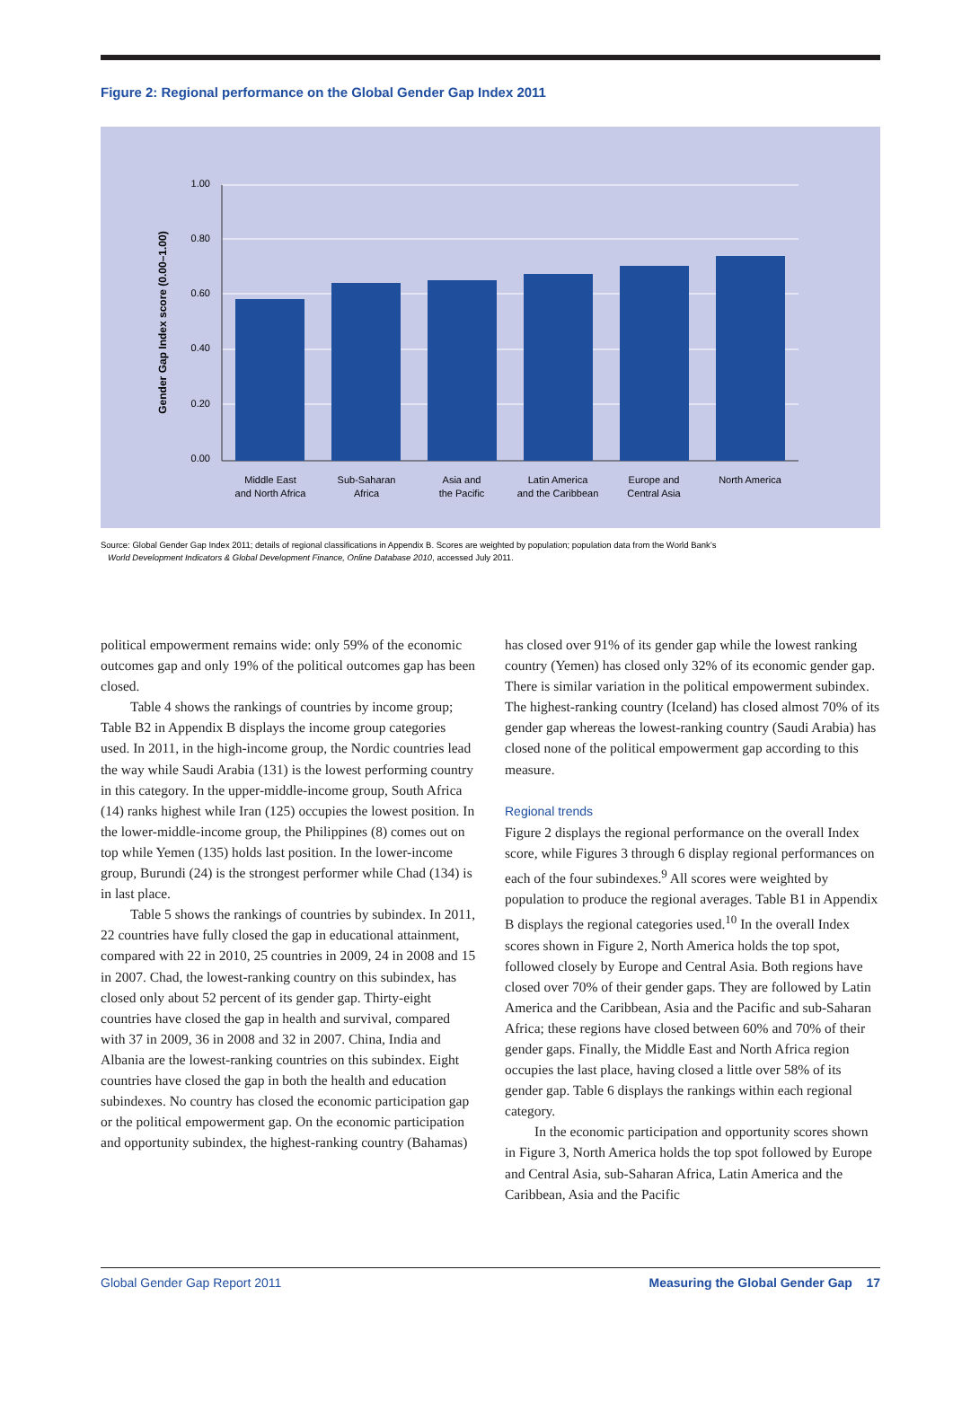Figure 2: Regional performance on the Global Gender Gap Index 2011
1.00
0.80
0.60
0.40
0.20
0.00
Gender Gap Index score (0.00–1.00)
Middle East
and North Africa
Sub-Saharan
Africa
Asia and
the Pacific
Latin America
and the Caribbean
Europe and
Central Asia
North America
Source: Global Gender Gap Index 2011; details of regional classifications in Appendix B. Scores are weighted by population; population data from the World Bank’s
World Development Indicators & Global Development Finance, Online Database 2010, accessed July 2011.
political empowerment remains wide: only 59% of the economic outcomes gap and only 19% of the political outcomes gap has been closed.
Table 4 shows the rankings of countries by income group; Table B2 in Appendix B displays the income group categories used. In 2011, in the high-income group, the Nordic countries lead the way while Saudi Arabia (131) is the lowest performing country in this category. In the upper-middle-income group, South Africa (14) ranks highest while Iran (125) occupies the lowest position. In the lower-middle-income group, the Philippines (8) comes out on top while Yemen (135) holds last position. In the lower-income group, Burundi (24) is the strongest performer while Chad (134) is in last place.
Table 5 shows the rankings of countries by subindex. In 2011, 22 countries have fully closed the gap in educational attainment, compared with 22 in 2010, 25 countries in 2009, 24 in 2008 and 15 in 2007. Chad, the lowest-ranking country on this subindex, has closed only about 52 percent of its gender gap. Thirty-eight countries have closed the gap in health and survival, compared with 37 in 2009, 36 in 2008 and 32 in 2007. China, India and Albania are the lowest-ranking countries on this subindex. Eight countries have closed the gap in both the health and education subindexes. No country has closed the economic participation gap or the political empowerment gap. On the economic participation and opportunity subindex, the highest-ranking country (Bahamas)
has closed over 91% of its gender gap while the lowest ranking country (Yemen) has closed only 32% of its economic gender gap. There is similar variation in the political empowerment subindex. The highest-ranking country (Iceland) has closed almost 70% of its gender gap whereas the lowest-ranking country (Saudi Arabia) has closed none of the political empowerment gap according to this measure.
Regional trends
Figure 2 displays the regional performance on the overall Index score, while Figures 3 through 6 display regional performances on each of the four subindexes.<sup>9</sup> All scores were weighted by population to produce the regional averages. Table B1 in Appendix B displays the regional categories used.<sup>10</sup> In the overall Index scores shown in Figure 2, North America holds the top spot, followed closely by Europe and Central Asia. Both regions have closed over 70% of their gender gaps. They are followed by Latin America and the Caribbean, Asia and the Pacific and sub-Saharan Africa; these regions have closed between 60% and 70% of their gender gaps. Finally, the Middle East and North Africa region occupies the last place, having closed a little over 58% of its gender gap. Table 6 displays the rankings within each regional category.
In the economic participation and opportunity scores shown in Figure 3, North America holds the top spot followed by Europe and Central Asia, sub-Saharan Africa, Latin America and the Caribbean, Asia and the Pacific
Global Gender Gap Report 2011 Measuring the Global Gender Gap 17